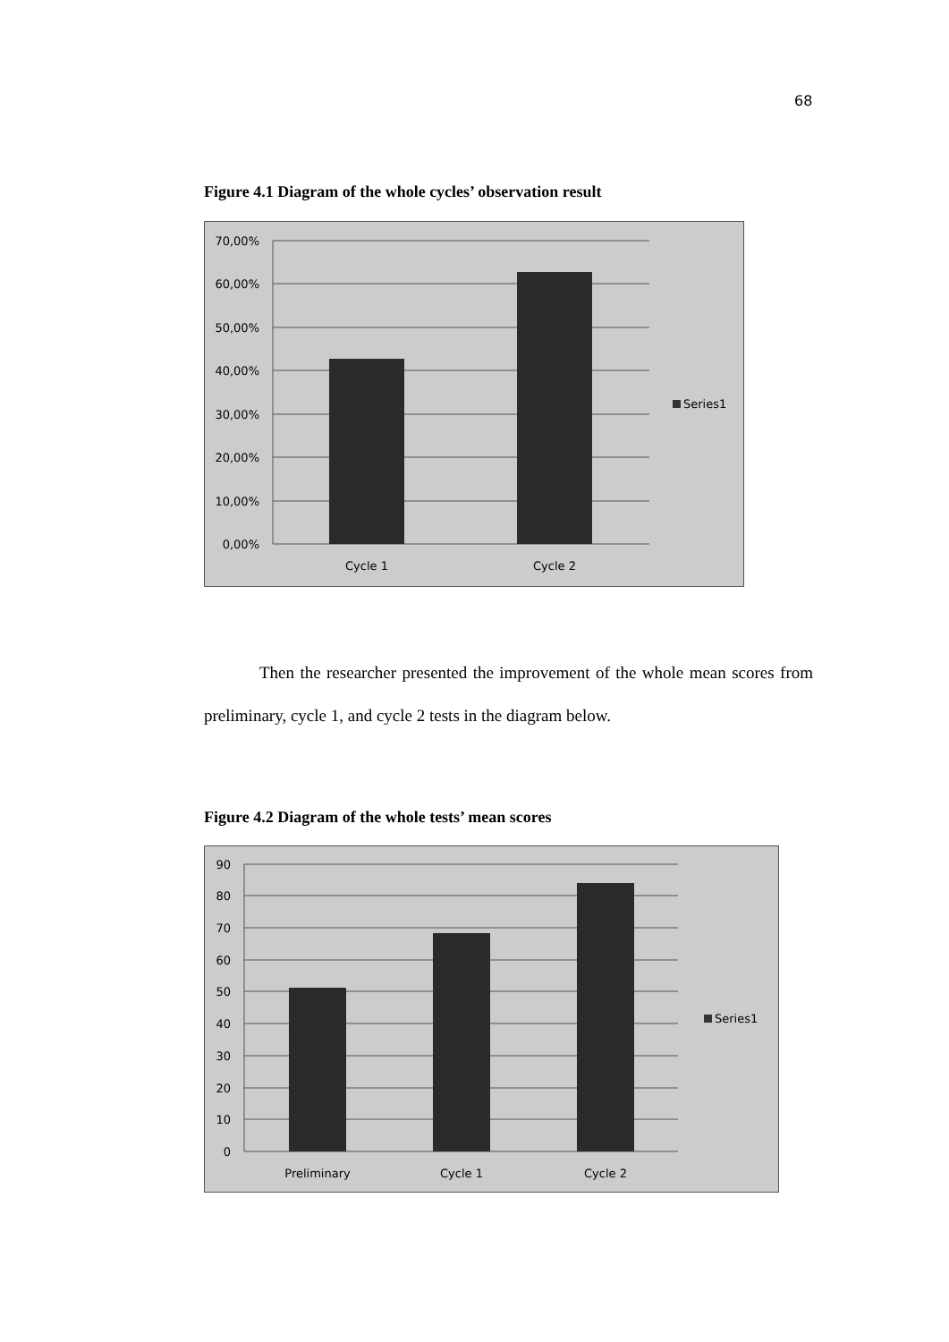68
Figure 4.1 Diagram of the whole cycles’ observation result
70,00%
60,00%
50,00%
40,00%
30,00%
20,00%
10,00%
0,00%
Cycle 1
Cycle 2
Series1
Then the researcher presented the improvement of the whole mean scores from preliminary, cycle 1, and cycle 2 tests in the diagram below.
Figure 4.2 Diagram of the whole tests’ mean scores
90
80
70
60
50
40
30
20
10
0
Preliminary
Cycle 1
Cycle 2
Series1